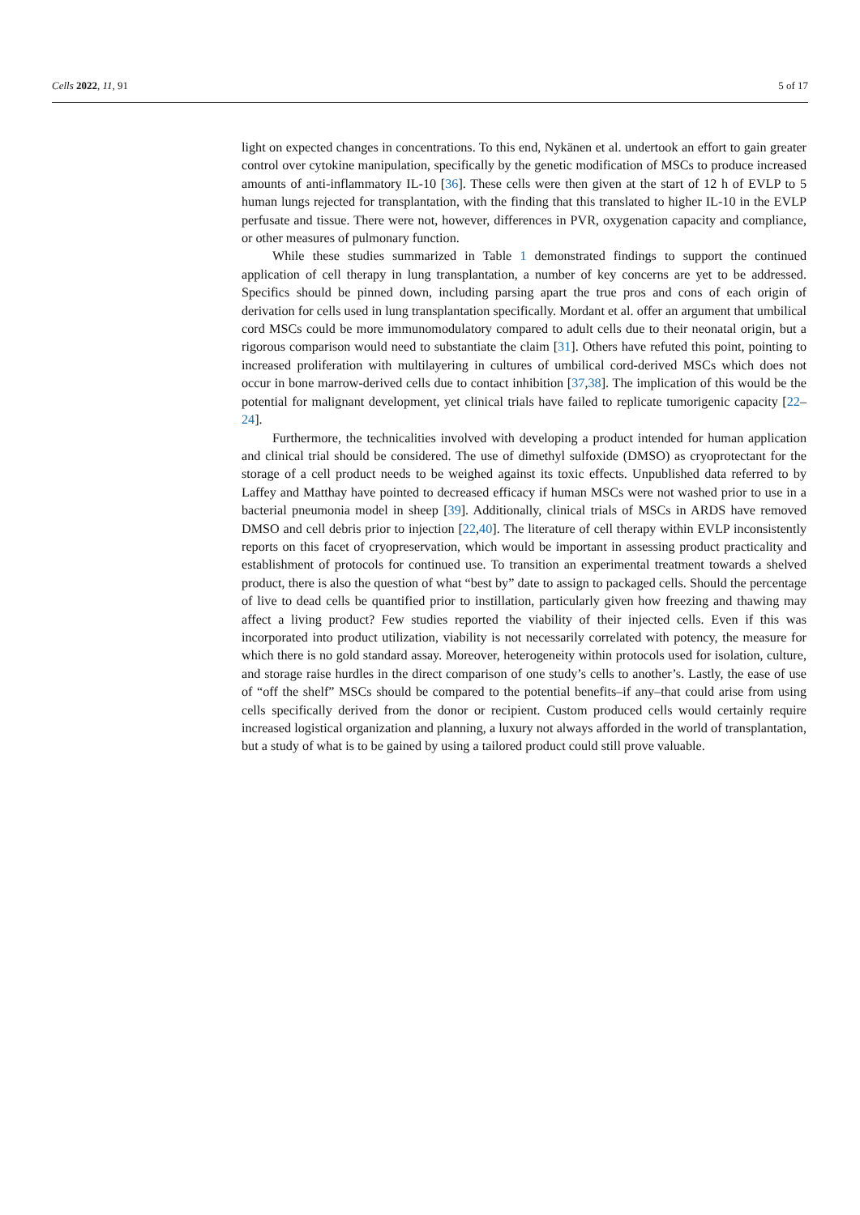Cells 2022, 11, 91 5 of 17
light on expected changes in concentrations. To this end, Nykänen et al. undertook an effort to gain greater control over cytokine manipulation, specifically by the genetic modification of MSCs to produce increased amounts of anti-inflammatory IL-10 [36]. These cells were then given at the start of 12 h of EVLP to 5 human lungs rejected for transplantation, with the finding that this translated to higher IL-10 in the EVLP perfusate and tissue. There were not, however, differences in PVR, oxygenation capacity and compliance, or other measures of pulmonary function.
While these studies summarized in Table 1 demonstrated findings to support the continued application of cell therapy in lung transplantation, a number of key concerns are yet to be addressed. Specifics should be pinned down, including parsing apart the true pros and cons of each origin of derivation for cells used in lung transplantation specifically. Mordant et al. offer an argument that umbilical cord MSCs could be more immunomodulatory compared to adult cells due to their neonatal origin, but a rigorous comparison would need to substantiate the claim [31]. Others have refuted this point, pointing to increased proliferation with multilayering in cultures of umbilical cord-derived MSCs which does not occur in bone marrow-derived cells due to contact inhibition [37,38]. The implication of this would be the potential for malignant development, yet clinical trials have failed to replicate tumorigenic capacity [22–24].
Furthermore, the technicalities involved with developing a product intended for human application and clinical trial should be considered. The use of dimethyl sulfoxide (DMSO) as cryoprotectant for the storage of a cell product needs to be weighed against its toxic effects. Unpublished data referred to by Laffey and Matthay have pointed to decreased efficacy if human MSCs were not washed prior to use in a bacterial pneumonia model in sheep [39]. Additionally, clinical trials of MSCs in ARDS have removed DMSO and cell debris prior to injection [22,40]. The literature of cell therapy within EVLP inconsistently reports on this facet of cryopreservation, which would be important in assessing product practicality and establishment of protocols for continued use. To transition an experimental treatment towards a shelved product, there is also the question of what “best by” date to assign to packaged cells. Should the percentage of live to dead cells be quantified prior to instillation, particularly given how freezing and thawing may affect a living product? Few studies reported the viability of their injected cells. Even if this was incorporated into product utilization, viability is not necessarily correlated with potency, the measure for which there is no gold standard assay. Moreover, heterogeneity within protocols used for isolation, culture, and storage raise hurdles in the direct comparison of one study’s cells to another’s. Lastly, the ease of use of “off the shelf” MSCs should be compared to the potential benefits–if any–that could arise from using cells specifically derived from the donor or recipient. Custom produced cells would certainly require increased logistical organization and planning, a luxury not always afforded in the world of transplantation, but a study of what is to be gained by using a tailored product could still prove valuable.